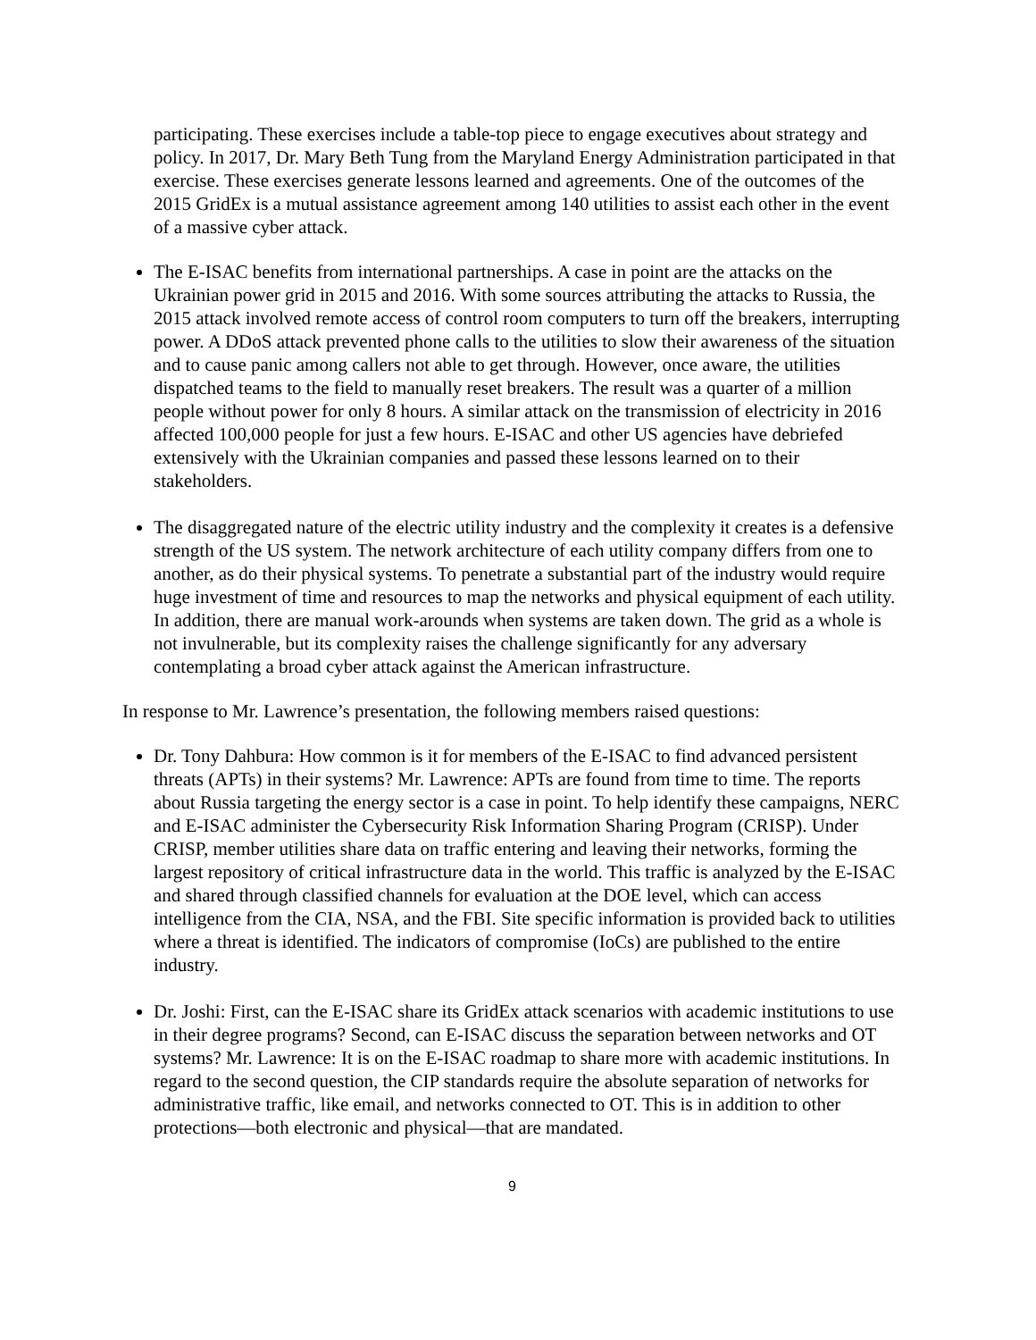participating. These exercises include a table-top piece to engage executives about strategy and policy. In 2017, Dr. Mary Beth Tung from the Maryland Energy Administration participated in that exercise. These exercises generate lessons learned and agreements. One of the outcomes of the 2015 GridEx is a mutual assistance agreement among 140 utilities to assist each other in the event of a massive cyber attack.
The E-ISAC benefits from international partnerships. A case in point are the attacks on the Ukrainian power grid in 2015 and 2016. With some sources attributing the attacks to Russia, the 2015 attack involved remote access of control room computers to turn off the breakers, interrupting power. A DDoS attack prevented phone calls to the utilities to slow their awareness of the situation and to cause panic among callers not able to get through. However, once aware, the utilities dispatched teams to the field to manually reset breakers. The result was a quarter of a million people without power for only 8 hours. A similar attack on the transmission of electricity in 2016 affected 100,000 people for just a few hours. E-ISAC and other US agencies have debriefed extensively with the Ukrainian companies and passed these lessons learned on to their stakeholders.
The disaggregated nature of the electric utility industry and the complexity it creates is a defensive strength of the US system. The network architecture of each utility company differs from one to another, as do their physical systems. To penetrate a substantial part of the industry would require huge investment of time and resources to map the networks and physical equipment of each utility. In addition, there are manual work-arounds when systems are taken down. The grid as a whole is not invulnerable, but its complexity raises the challenge significantly for any adversary contemplating a broad cyber attack against the American infrastructure.
In response to Mr. Lawrence’s presentation, the following members raised questions:
Dr. Tony Dahbura: How common is it for members of the E-ISAC to find advanced persistent threats (APTs) in their systems? Mr. Lawrence: APTs are found from time to time. The reports about Russia targeting the energy sector is a case in point. To help identify these campaigns, NERC and E-ISAC administer the Cybersecurity Risk Information Sharing Program (CRISP). Under CRISP, member utilities share data on traffic entering and leaving their networks, forming the largest repository of critical infrastructure data in the world. This traffic is analyzed by the E-ISAC and shared through classified channels for evaluation at the DOE level, which can access intelligence from the CIA, NSA, and the FBI. Site specific information is provided back to utilities where a threat is identified. The indicators of compromise (IoCs) are published to the entire industry.
Dr. Joshi: First, can the E-ISAC share its GridEx attack scenarios with academic institutions to use in their degree programs? Second, can E-ISAC discuss the separation between networks and OT systems? Mr. Lawrence: It is on the E-ISAC roadmap to share more with academic institutions. In regard to the second question, the CIP standards require the absolute separation of networks for administrative traffic, like email, and networks connected to OT. This is in addition to other protections—both electronic and physical—that are mandated.
9